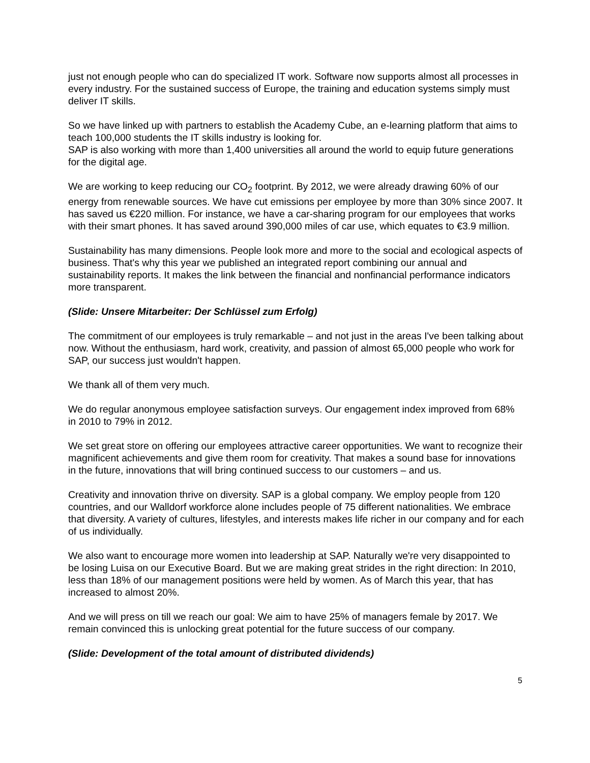just not enough people who can do specialized IT work. Software now supports almost all processes in every industry. For the sustained success of Europe, the training and education systems simply must deliver IT skills.
So we have linked up with partners to establish the Academy Cube, an e-learning platform that aims to teach 100,000 students the IT skills industry is looking for.
SAP is also working with more than 1,400 universities all around the world to equip future generations for the digital age.
We are working to keep reducing our CO<sub>2</sub> footprint. By 2012, we were already drawing 60% of our energy from renewable sources. We have cut emissions per employee by more than 30% since 2007. It has saved us €220 million. For instance, we have a car-sharing program for our employees that works with their smart phones. It has saved around 390,000 miles of car use, which equates to €3.9 million.
Sustainability has many dimensions. People look more and more to the social and ecological aspects of business. That's why this year we published an integrated report combining our annual and sustainability reports. It makes the link between the financial and nonfinancial performance indicators more transparent.
(Slide: Unsere Mitarbeiter: Der Schlüssel zum Erfolg)
The commitment of our employees is truly remarkable – and not just in the areas I've been talking about now. Without the enthusiasm, hard work, creativity, and passion of almost 65,000 people who work for SAP, our success just wouldn't happen.
We thank all of them very much.
We do regular anonymous employee satisfaction surveys. Our engagement index improved from 68% in 2010 to 79% in 2012.
We set great store on offering our employees attractive career opportunities. We want to recognize their magnificent achievements and give them room for creativity. That makes a sound base for innovations in the future, innovations that will bring continued success to our customers – and us.
Creativity and innovation thrive on diversity. SAP is a global company. We employ people from 120 countries, and our Walldorf workforce alone includes people of 75 different nationalities. We embrace that diversity. A variety of cultures, lifestyles, and interests makes life richer in our company and for each of us individually.
We also want to encourage more women into leadership at SAP. Naturally we're very disappointed to be losing Luisa on our Executive Board. But we are making great strides in the right direction: In 2010, less than 18% of our management positions were held by women. As of March this year, that has increased to almost 20%.
And we will press on till we reach our goal: We aim to have 25% of managers female by 2017. We remain convinced this is unlocking great potential for the future success of our company.
(Slide: Development of the total amount of distributed dividends)
5